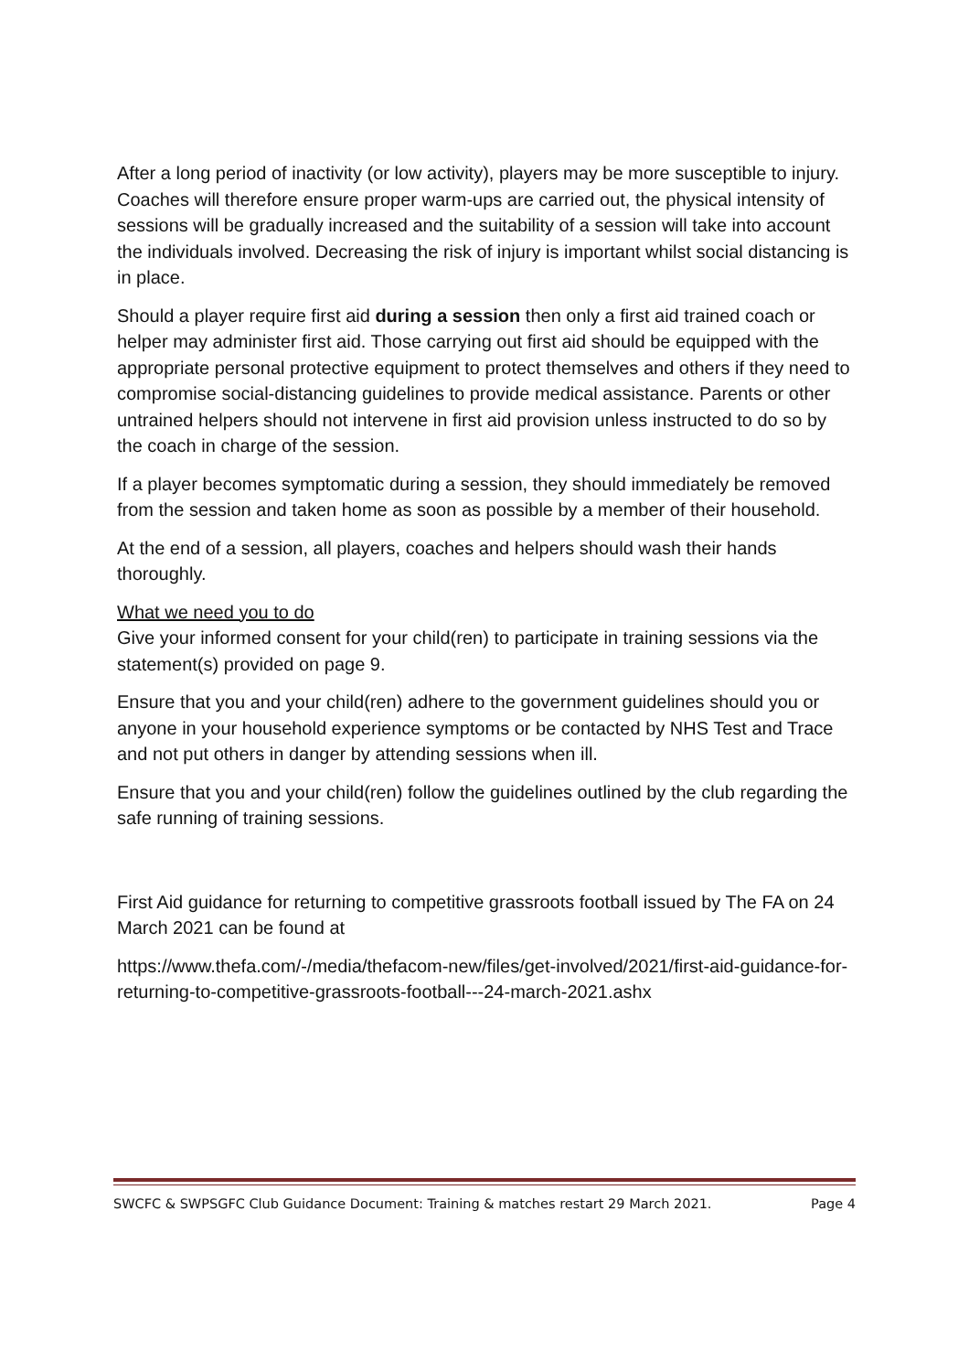After a long period of inactivity (or low activity), players may be more susceptible to injury. Coaches will therefore ensure proper warm-ups are carried out, the physical intensity of sessions will be gradually increased and the suitability of a session will take into account the individuals involved. Decreasing the risk of injury is important whilst social distancing is in place.
Should a player require first aid during a session then only a first aid trained coach or helper may administer first aid. Those carrying out first aid should be equipped with the appropriate personal protective equipment to protect themselves and others if they need to compromise social-distancing guidelines to provide medical assistance. Parents or other untrained helpers should not intervene in first aid provision unless instructed to do so by the coach in charge of the session.
If a player becomes symptomatic during a session, they should immediately be removed from the session and taken home as soon as possible by a member of their household.
At the end of a session, all players, coaches and helpers should wash their hands thoroughly.
What we need you to do
Give your informed consent for your child(ren) to participate in training sessions via the statement(s) provided on page 9.
Ensure that you and your child(ren) adhere to the government guidelines should you or anyone in your household experience symptoms or be contacted by NHS Test and Trace and not put others in danger by attending sessions when ill.
Ensure that you and your child(ren) follow the guidelines outlined by the club regarding the safe running of training sessions.
First Aid guidance for returning to competitive grassroots football issued by The FA on 24 March 2021 can be found at
https://www.thefa.com/-/media/thefacom-new/files/get-involved/2021/first-aid-guidance-for-returning-to-competitive-grassroots-football---24-march-2021.ashx
SWCFC & SWPSGFC Club Guidance Document: Training & matches restart 29 March 2021. Page 4